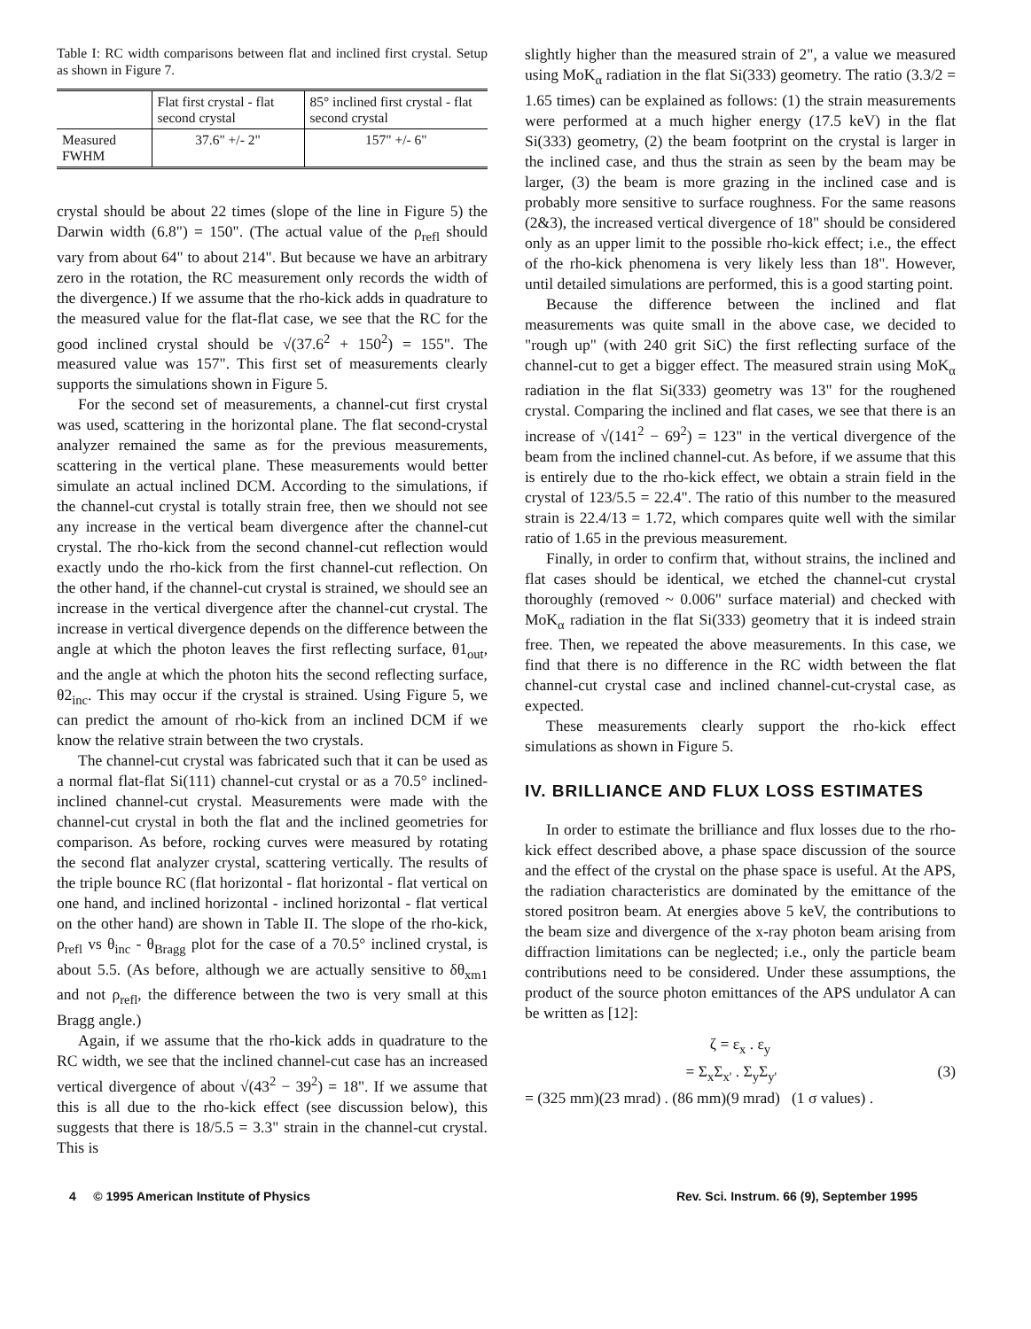Table I: RC width comparisons between flat and inclined first crystal. Setup as shown in Figure 7.
| | Flat first crystal - flat second crystal | 85° inclined first crystal - flat second crystal |
| --- | --- | --- |
| Measured FWHM | 37.6" +/- 2" | 157" +/- 6" |
crystal should be about 22 times (slope of the line in Figure 5) the Darwin width (6.8") = 150". (The actual value of the ρ<sub>refl</sub> should vary from about 64" to about 214". But because we have an arbitrary zero in the rotation, the RC measurement only records the width of the divergence.) If we assume that the rho-kick adds in quadrature to the measured value for the flat-flat case, we see that the RC for the good inclined crystal should be √(37.6<sup>2</sup> + 150<sup>2</sup>) = 155". The measured value was 157". This first set of measurements clearly supports the simulations shown in Figure 5.
For the second set of measurements, a channel-cut first crystal was used, scattering in the horizontal plane. The flat second-crystal analyzer remained the same as for the previous measurements, scattering in the vertical plane. These measurements would better simulate an actual inclined DCM. According to the simulations, if the channel-cut crystal is totally strain free, then we should not see any increase in the vertical beam divergence after the channel-cut crystal. The rho-kick from the second channel-cut reflection would exactly undo the rho-kick from the first channel-cut reflection. On the other hand, if the channel-cut crystal is strained, we should see an increase in the vertical divergence after the channel-cut crystal. The increase in vertical divergence depends on the difference between the angle at which the photon leaves the first reflecting surface, θ1<sub>out</sub>, and the angle at which the photon hits the second reflecting surface, θ2<sub>inc</sub>. This may occur if the crystal is strained. Using Figure 5, we can predict the amount of rho-kick from an inclined DCM if we know the relative strain between the two crystals.
The channel-cut crystal was fabricated such that it can be used as a normal flat-flat Si(111) channel-cut crystal or as a 70.5° inclined-inclined channel-cut crystal. Measurements were made with the channel-cut crystal in both the flat and the inclined geometries for comparison. As before, rocking curves were measured by rotating the second flat analyzer crystal, scattering vertically. The results of the triple bounce RC (flat horizontal - flat horizontal - flat vertical on one hand, and inclined horizontal - inclined horizontal - flat vertical on the other hand) are shown in Table II. The slope of the rho-kick, ρ<sub>refl</sub> vs θ<sub>inc</sub> - θ<sub>Bragg</sub> plot for the case of a 70.5° inclined crystal, is about 5.5. (As before, although we are actually sensitive to δθ<sub>xm1</sub> and not ρ<sub>refl</sub>, the difference between the two is very small at this Bragg angle.)
Again, if we assume that the rho-kick adds in quadrature to the RC width, we see that the inclined channel-cut case has an increased vertical divergence of about √(43<sup>2</sup> − 39<sup>2</sup>) = 18". If we assume that this is all due to the rho-kick effect (see discussion below), this suggests that there is 18/5.5 = 3.3" strain in the channel-cut crystal. This is
slightly higher than the measured strain of 2", a value we measured using MoK<sub>α</sub> radiation in the flat Si(333) geometry. The ratio (3.3/2 = 1.65 times) can be explained as follows: (1) the strain measurements were performed at a much higher energy (17.5 keV) in the flat Si(333) geometry, (2) the beam footprint on the crystal is larger in the inclined case, and thus the strain as seen by the beam may be larger, (3) the beam is more grazing in the inclined case and is probably more sensitive to surface roughness. For the same reasons (2&3), the increased vertical divergence of 18" should be considered only as an upper limit to the possible rho-kick effect; i.e., the effect of the rho-kick phenomena is very likely less than 18". However, until detailed simulations are performed, this is a good starting point.
Because the difference between the inclined and flat measurements was quite small in the above case, we decided to "rough up" (with 240 grit SiC) the first reflecting surface of the channel-cut to get a bigger effect. The measured strain using MoK<sub>α</sub> radiation in the flat Si(333) geometry was 13" for the roughened crystal. Comparing the inclined and flat cases, we see that there is an increase of √(141<sup>2</sup> − 69<sup>2</sup>) = 123" in the vertical divergence of the beam from the inclined channel-cut. As before, if we assume that this is entirely due to the rho-kick effect, we obtain a strain field in the crystal of 123/5.5 = 22.4". The ratio of this number to the measured strain is 22.4/13 = 1.72, which compares quite well with the similar ratio of 1.65 in the previous measurement.
Finally, in order to confirm that, without strains, the inclined and flat cases should be identical, we etched the channel-cut crystal thoroughly (removed ~ 0.006" surface material) and checked with MoK<sub>α</sub> radiation in the flat Si(333) geometry that it is indeed strain free. Then, we repeated the above measurements. In this case, we find that there is no difference in the RC width between the flat channel-cut crystal case and inclined channel-cut-crystal case, as expected.
These measurements clearly support the rho-kick effect simulations as shown in Figure 5.
IV. BRILLIANCE AND FLUX LOSS ESTIMATES
In order to estimate the brilliance and flux losses due to the rho-kick effect described above, a phase space discussion of the source and the effect of the crystal on the phase space is useful. At the APS, the radiation characteristics are dominated by the emittance of the stored positron beam. At energies above 5 keV, the contributions to the beam size and divergence of the x-ray photon beam arising from diffraction limitations can be neglected; i.e., only the particle beam contributions need to be considered. Under these assumptions, the product of the source photon emittances of the APS undulator A can be written as [12]:
ζ = ε<sub>x</sub> . ε<sub>y</sub>
= Σ<sub>x</sub>Σ<sub>x'</sub> . Σ<sub>y</sub>Σ<sub>y'</sub> (3)
= (325 mm)(23 mrad) . (86 mm)(9 mrad) (1 σ values) .
4 © 1995 American Institute of Physics Rev. Sci. Instrum. 66 (9), September 1995